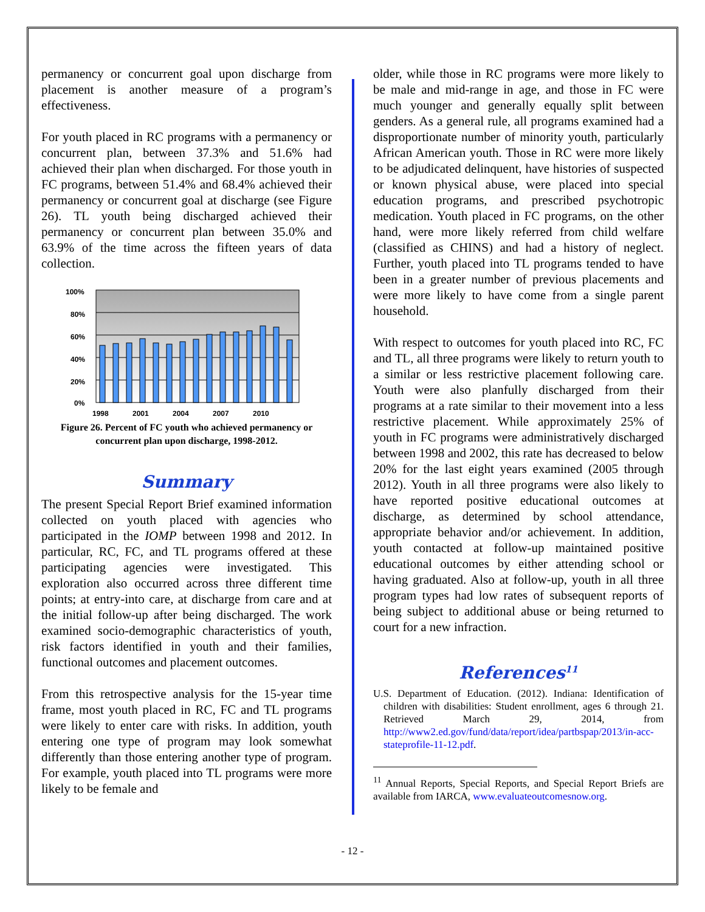permanency or concurrent goal upon discharge from placement is another measure of a program’s effectiveness.
For youth placed in RC programs with a permanency or concurrent plan, between 37.3% and 51.6% had achieved their plan when discharged. For those youth in FC programs, between 51.4% and 68.4% achieved their permanency or concurrent goal at discharge (see Figure 26). TL youth being discharged achieved their permanency or concurrent plan between 35.0% and 63.9% of the time across the fifteen years of data collection.
100%
80%
60%
40%
20%
0%
1998
2001
2004
2007
2010
Figure 26. Percent of FC youth who achieved permanency or concurrent plan upon discharge, 1998-2012.
Summary
The present Special Report Brief examined information collected on youth placed with agencies who participated in the IOMP between 1998 and 2012. In particular, RC, FC, and TL programs offered at these participating agencies were investigated. This exploration also occurred across three different time points; at entry-into care, at discharge from care and at the initial follow-up after being discharged. The work examined socio-demographic characteristics of youth, risk factors identified in youth and their families, functional outcomes and placement outcomes.
From this retrospective analysis for the 15-year time frame, most youth placed in RC, FC and TL programs were likely to enter care with risks. In addition, youth entering one type of program may look somewhat differently than those entering another type of program. For example, youth placed into TL programs were more likely to be female and
older, while those in RC programs were more likely to be male and mid-range in age, and those in FC were much younger and generally equally split between genders. As a general rule, all programs examined had a disproportionate number of minority youth, particularly African American youth. Those in RC were more likely to be adjudicated delinquent, have histories of suspected or known physical abuse, were placed into special education programs, and prescribed psychotropic medication. Youth placed in FC programs, on the other hand, were more likely referred from child welfare (classified as CHINS) and had a history of neglect. Further, youth placed into TL programs tended to have been in a greater number of previous placements and were more likely to have come from a single parent household.
With respect to outcomes for youth placed into RC, FC and TL, all three programs were likely to return youth to a similar or less restrictive placement following care. Youth were also planfully discharged from their programs at a rate similar to their movement into a less restrictive placement. While approximately 25% of youth in FC programs were administratively discharged between 1998 and 2002, this rate has decreased to below 20% for the last eight years examined (2005 through 2012). Youth in all three programs were also likely to have reported positive educational outcomes at discharge, as determined by school attendance, appropriate behavior and/or achievement. In addition, youth contacted at follow-up maintained positive educational outcomes by either attending school or having graduated. Also at follow-up, youth in all three program types had low rates of subsequent reports of being subject to additional abuse or being returned to court for a new infraction.
References<sup>11</sup>
U.S. Department of Education. (2012). Indiana: Identification of children with disabilities: Student enrollment, ages 6 through 21. Retrieved March 29, 2014, from http://www2.ed.gov/fund/data/report/idea/partbspap/2013/in-acc-stateprofile-11-12.pdf.
<sup>11</sup> Annual Reports, Special Reports, and Special Report Briefs are available from IARCA, www.evaluateoutcomesnow.org.
- 12 -